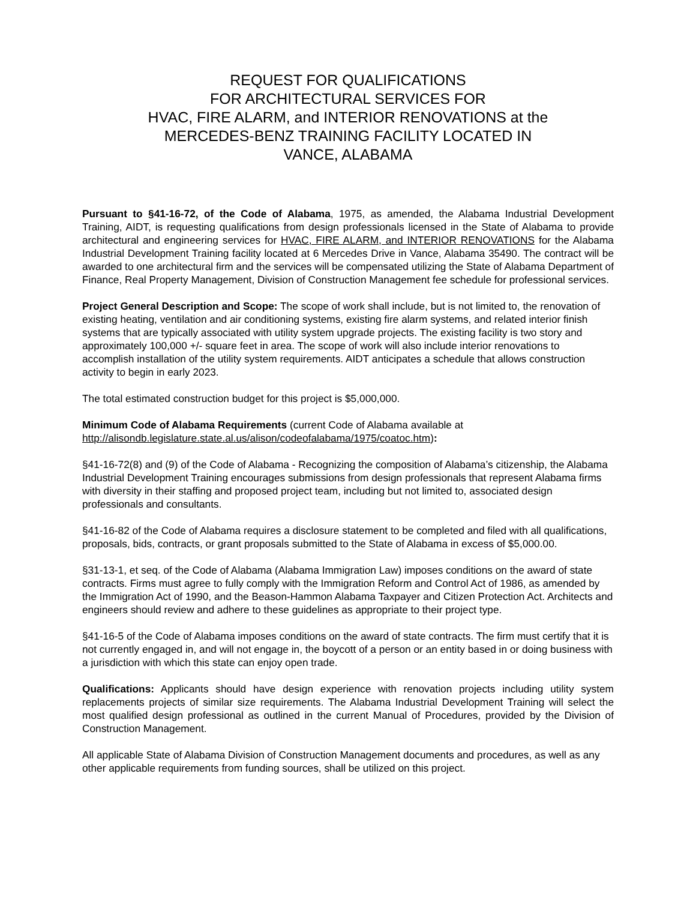REQUEST FOR QUALIFICATIONS
FOR ARCHITECTURAL SERVICES FOR
HVAC, FIRE ALARM, and INTERIOR RENOVATIONS at the
MERCEDES-BENZ TRAINING FACILITY LOCATED IN
VANCE, ALABAMA
Pursuant to §41-16-72, of the Code of Alabama, 1975, as amended, the Alabama Industrial Development Training, AIDT, is requesting qualifications from design professionals licensed in the State of Alabama to provide architectural and engineering services for HVAC, FIRE ALARM, and INTERIOR RENOVATIONS for the Alabama Industrial Development Training facility located at 6 Mercedes Drive in Vance, Alabama 35490. The contract will be awarded to one architectural firm and the services will be compensated utilizing the State of Alabama Department of Finance, Real Property Management, Division of Construction Management fee schedule for professional services.
Project General Description and Scope: The scope of work shall include, but is not limited to, the renovation of existing heating, ventilation and air conditioning systems, existing fire alarm systems, and related interior finish systems that are typically associated with utility system upgrade projects. The existing facility is two story and approximately 100,000 +/- square feet in area. The scope of work will also include interior renovations to accomplish installation of the utility system requirements. AIDT anticipates a schedule that allows construction activity to begin in early 2023.
The total estimated construction budget for this project is $5,000,000.
Minimum Code of Alabama Requirements (current Code of Alabama available at http://alisondb.legislature.state.al.us/alison/codeofalabama/1975/coatoc.htm):
§41-16-72(8) and (9) of the Code of Alabama - Recognizing the composition of Alabama’s citizenship, the Alabama Industrial Development Training encourages submissions from design professionals that represent Alabama firms with diversity in their staffing and proposed project team, including but not limited to, associated design professionals and consultants.
§41-16-82 of the Code of Alabama requires a disclosure statement to be completed and filed with all qualifications, proposals, bids, contracts, or grant proposals submitted to the State of Alabama in excess of $5,000.00.
§31-13-1, et seq. of the Code of Alabama (Alabama Immigration Law) imposes conditions on the award of state contracts. Firms must agree to fully comply with the Immigration Reform and Control Act of 1986, as amended by the Immigration Act of 1990, and the Beason-Hammon Alabama Taxpayer and Citizen Protection Act. Architects and engineers should review and adhere to these guidelines as appropriate to their project type.
§41-16-5 of the Code of Alabama imposes conditions on the award of state contracts. The firm must certify that it is not currently engaged in, and will not engage in, the boycott of a person or an entity based in or doing business with a jurisdiction with which this state can enjoy open trade.
Qualifications: Applicants should have design experience with renovation projects including utility system replacements projects of similar size requirements. The Alabama Industrial Development Training will select the most qualified design professional as outlined in the current Manual of Procedures, provided by the Division of Construction Management.
All applicable State of Alabama Division of Construction Management documents and procedures, as well as any other applicable requirements from funding sources, shall be utilized on this project.